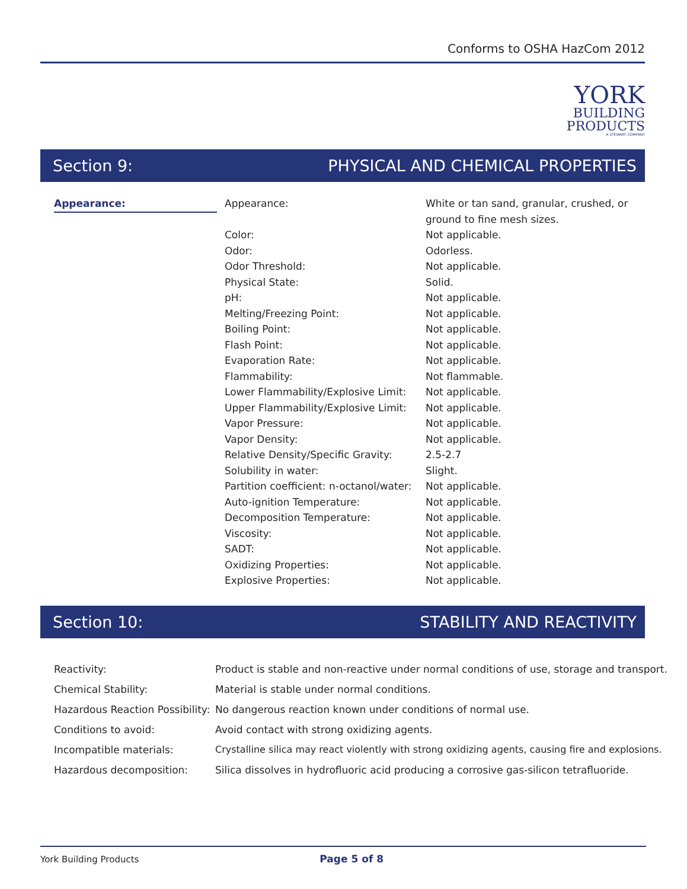Conforms to OSHA HazCom 2012
YORK
BUILDING
PRODUCTS
A STEWART COMPANY
Section 9: PHYSICAL AND CHEMICAL PROPERTIES
| Appearance: | Appearance: | White or tan sand, granular, crushed, or ground to fine mesh sizes. |
| | Color: | Not applicable. |
| | Odor: | Odorless. |
| | Odor Threshold: | Not applicable. |
| | Physical State: | Solid. |
| | pH: | Not applicable. |
| | Melting/Freezing Point: | Not applicable. |
| | Boiling Point: | Not applicable. |
| | Flash Point: | Not applicable. |
| | Evaporation Rate: | Not applicable. |
| | Flammability: | Not flammable. |
| | Lower Flammability/Explosive Limit: | Not applicable. |
| | Upper Flammability/Explosive Limit: | Not applicable. |
| | Vapor Pressure: | Not applicable. |
| | Vapor Density: | Not applicable. |
| | Relative Density/Specific Gravity: | 2.5-2.7 |
| | Solubility in water: | Slight. |
| | Partition coefficient: n-octanol/water: | Not applicable. |
| | Auto-ignition Temperature: | Not applicable. |
| | Decomposition Temperature: | Not applicable. |
| | Viscosity: | Not applicable. |
| | SADT: | Not applicable. |
| | Oxidizing Properties: | Not applicable. |
| | Explosive Properties: | Not applicable. |
Section 10: STABILITY AND REACTIVITY
| Reactivity: | Product is stable and non-reactive under normal conditions of use, storage and transport. |
| Chemical Stability: | Material is stable under normal conditions. |
| Hazardous Reaction Possibility: | No dangerous reaction known under conditions of normal use. |
| Conditions to avoid: | Avoid contact with strong oxidizing agents. |
| Incompatible materials: | Crystalline silica may react violently with strong oxidizing agents, causing fire and explosions. |
| Hazardous decomposition: | Silica dissolves in hydrofluoric acid producing a corrosive gas-silicon tetrafluoride. |
York Building Products Page 5 of 8